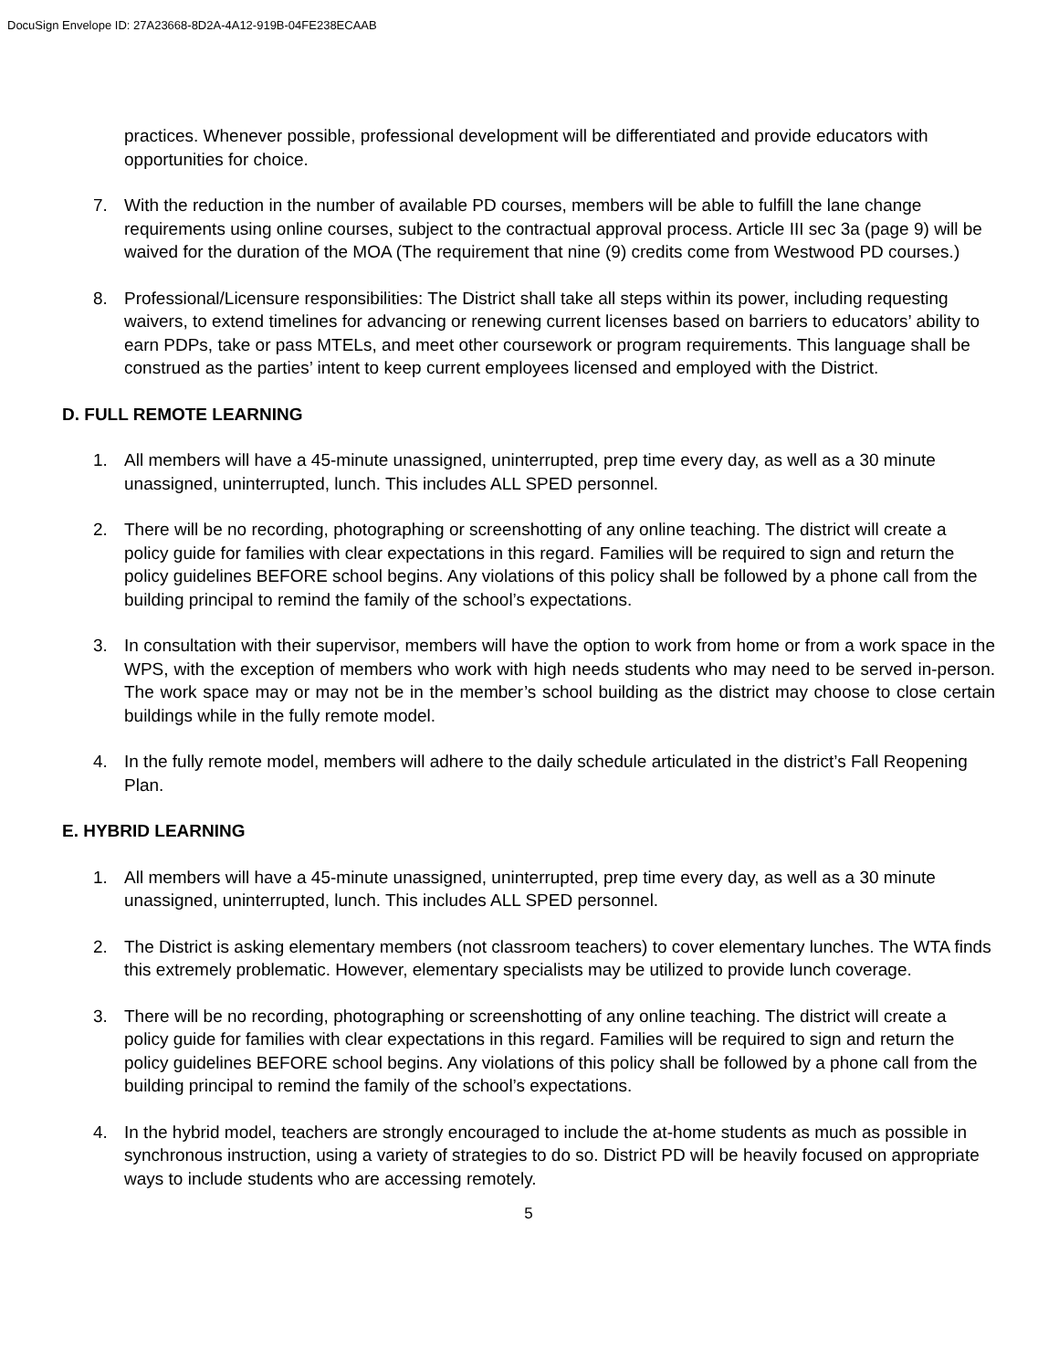DocuSign Envelope ID: 27A23668-8D2A-4A12-919B-04FE238ECAAB
practices. Whenever possible, professional development will be differentiated and provide educators with opportunities for choice.
7. With the reduction in the number of available PD courses, members will be able to fulfill the lane change requirements using online courses, subject to the contractual approval process. Article III sec 3a (page 9) will be waived for the duration of the MOA (The requirement that nine (9) credits come from Westwood PD courses.)
8. Professional/Licensure responsibilities: The District shall take all steps within its power, including requesting waivers, to extend timelines for advancing or renewing current licenses based on barriers to educators’ ability to earn PDPs, take or pass MTELs, and meet other coursework or program requirements. This language shall be construed as the parties’ intent to keep current employees licensed and employed with the District.
D. FULL REMOTE LEARNING
1. All members will have a 45-minute unassigned, uninterrupted, prep time every day, as well as a 30 minute unassigned, uninterrupted, lunch. This includes ALL SPED personnel.
2. There will be no recording, photographing or screenshotting of any online teaching. The district will create a policy guide for families with clear expectations in this regard. Families will be required to sign and return the policy guidelines BEFORE school begins. Any violations of this policy shall be followed by a phone call from the building principal to remind the family of the school’s expectations.
3. In consultation with their supervisor, members will have the option to work from home or from a work space in the WPS, with the exception of members who work with high needs students who may need to be served in-person. The work space may or may not be in the member’s school building as the district may choose to close certain buildings while in the fully remote model.
4. In the fully remote model, members will adhere to the daily schedule articulated in the district’s Fall Reopening Plan.
E. HYBRID LEARNING
1. All members will have a 45-minute unassigned, uninterrupted, prep time every day, as well as a 30 minute unassigned, uninterrupted, lunch. This includes ALL SPED personnel.
2. The District is asking elementary members (not classroom teachers) to cover elementary lunches. The WTA finds this extremely problematic. However, elementary specialists may be utilized to provide lunch coverage.
3. There will be no recording, photographing or screenshotting of any online teaching. The district will create a policy guide for families with clear expectations in this regard. Families will be required to sign and return the policy guidelines BEFORE school begins. Any violations of this policy shall be followed by a phone call from the building principal to remind the family of the school’s expectations.
4. In the hybrid model, teachers are strongly encouraged to include the at-home students as much as possible in synchronous instruction, using a variety of strategies to do so. District PD will be heavily focused on appropriate ways to include students who are accessing remotely.
5